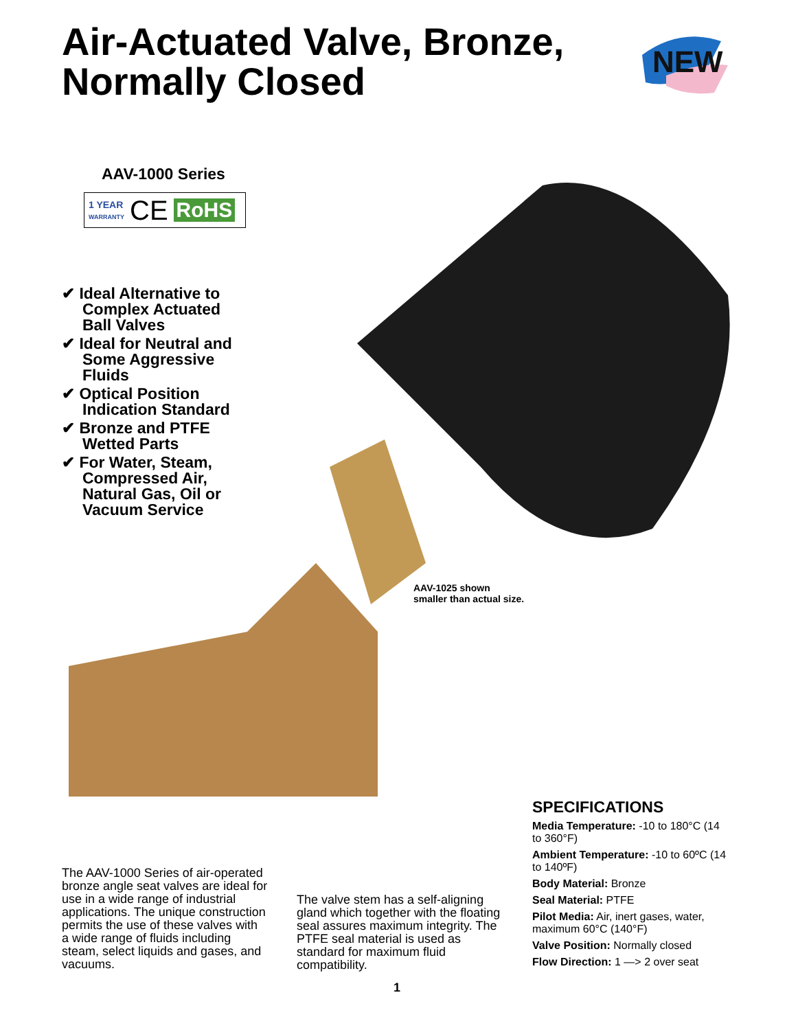Air-Actuated Valve, Bronze,
Normally Closed
NEW
AAV-1000 Series
1 YEAR
WARRANTY CE RoHS
✔ Ideal Alternative to Complex Actuated Ball Valves
✔ Ideal for Neutral and Some Aggressive Fluids
✔ Optical Position Indication Standard
✔ Bronze and PTFE Wetted Parts
✔ For Water, Steam, Compressed Air, Natural Gas, Oil or Vacuum Service
AAV-1025 shown
smaller than actual size.
The AAV-1000 Series of air-operated bronze angle seat valves are ideal for use in a wide range of industrial applications. The unique construction permits the use of these valves with a wide range of fluids including steam, select liquids and gases, and vacuums.
The valve stem has a self-aligning gland which together with the floating seal assures maximum integrity. The PTFE seal material is used as standard for maximum fluid compatibility.
SPECIFICATIONS
Media Temperature: -10 to 180°C (14 to 360°F)
Ambient Temperature: -10 to 60ºC (14 to 140ºF)
Body Material: Bronze
Seal Material: PTFE
Pilot Media: Air, inert gases, water, maximum 60°C (140°F)
Valve Position: Normally closed
Flow Direction: 1 —> 2 over seat
1